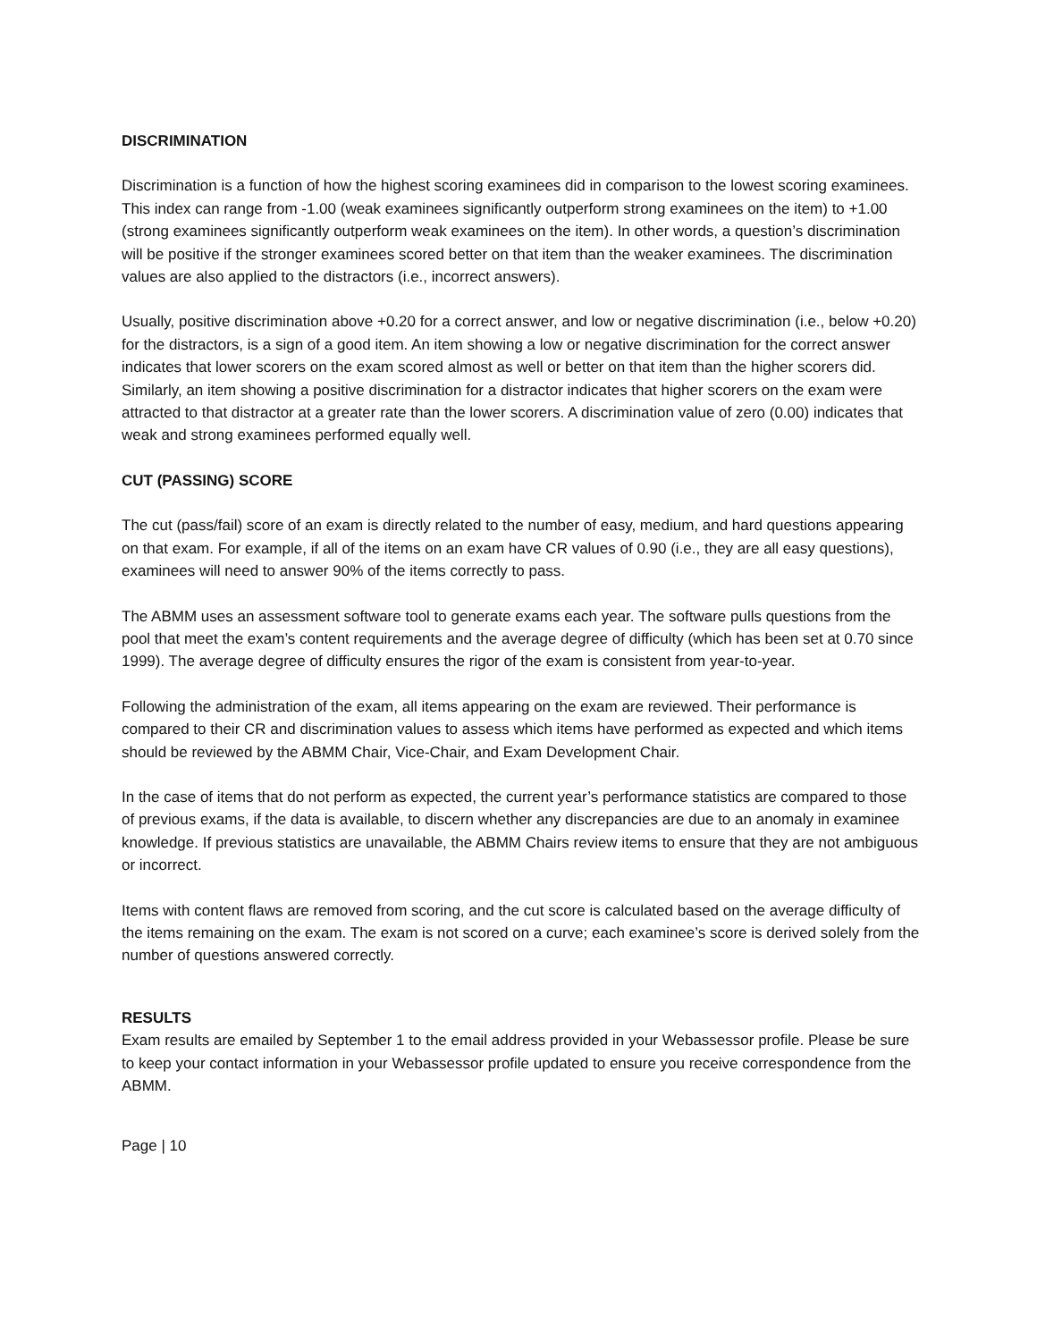DISCRIMINATION
Discrimination is a function of how the highest scoring examinees did in comparison to the lowest scoring examinees. This index can range from -1.00 (weak examinees significantly outperform strong examinees on the item) to +1.00 (strong examinees significantly outperform weak examinees on the item). In other words, a question’s discrimination will be positive if the stronger examinees scored better on that item than the weaker examinees. The discrimination values are also applied to the distractors (i.e., incorrect answers).
Usually, positive discrimination above +0.20 for a correct answer, and low or negative discrimination (i.e., below +0.20) for the distractors, is a sign of a good item. An item showing a low or negative discrimination for the correct answer indicates that lower scorers on the exam scored almost as well or better on that item than the higher scorers did. Similarly, an item showing a positive discrimination for a distractor indicates that higher scorers on the exam were attracted to that distractor at a greater rate than the lower scorers. A discrimination value of zero (0.00) indicates that weak and strong examinees performed equally well.
CUT (PASSING) SCORE
The cut (pass/fail) score of an exam is directly related to the number of easy, medium, and hard questions appearing on that exam. For example, if all of the items on an exam have CR values of 0.90 (i.e., they are all easy questions), examinees will need to answer 90% of the items correctly to pass.
The ABMM uses an assessment software tool to generate exams each year. The software pulls questions from the pool that meet the exam’s content requirements and the average degree of difficulty (which has been set at 0.70 since 1999). The average degree of difficulty ensures the rigor of the exam is consistent from year-to-year.
Following the administration of the exam, all items appearing on the exam are reviewed. Their performance is compared to their CR and discrimination values to assess which items have performed as expected and which items should be reviewed by the ABMM Chair, Vice-Chair, and Exam Development Chair.
In the case of items that do not perform as expected, the current year’s performance statistics are compared to those of previous exams, if the data is available, to discern whether any discrepancies are due to an anomaly in examinee knowledge. If previous statistics are unavailable, the ABMM Chairs review items to ensure that they are not ambiguous or incorrect.
Items with content flaws are removed from scoring, and the cut score is calculated based on the average difficulty of the items remaining on the exam. The exam is not scored on a curve; each examinee’s score is derived solely from the number of questions answered correctly.
RESULTS
Exam results are emailed by September 1 to the email address provided in your Webassessor profile. Please be sure to keep your contact information in your Webassessor profile updated to ensure you receive correspondence from the ABMM.
Page | 10